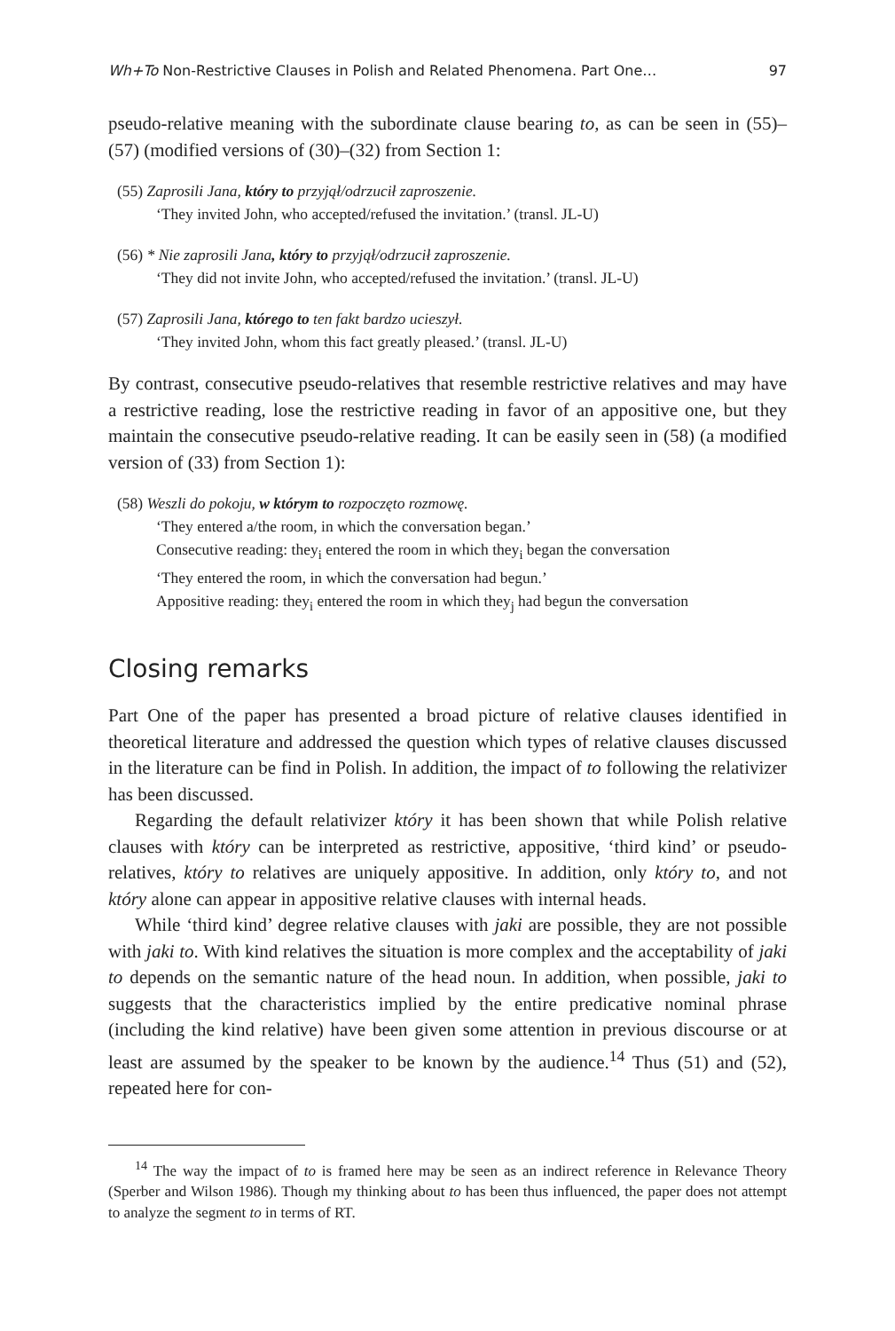Wh+To Non-Restrictive Clauses in Polish and Related Phenomena. Part One… 97
pseudo-relative meaning with the subordinate clause bearing to, as can be seen in (55)–(57) (modified versions of (30)–(32) from Section 1:
(55) Zaprosili Jana, który to przyjął/odrzucił zaproszenie.
‘They invited John, who accepted/refused the invitation.’ (transl. JL-U)
(56) * Nie zaprosili Jana, który to przyjął/odrzucił zaproszenie.
‘They did not invite John, who accepted/refused the invitation.’ (transl. JL-U)
(57) Zaprosili Jana, którego to ten fakt bardzo ucieszył.
‘They invited John, whom this fact greatly pleased.’ (transl. JL-U)
By contrast, consecutive pseudo-relatives that resemble restrictive relatives and may have a restrictive reading, lose the restrictive reading in favor of an appositive one, but they maintain the consecutive pseudo-relative reading. It can be easily seen in (58) (a modified version of (33) from Section 1):
(58) Weszli do pokoju, w którym to rozpoczęto rozmowę.
‘They entered a/the room, in which the conversation began.’
Consecutive reading: they<sub>i</sub> entered the room in which they<sub>i</sub> began the conversation
‘They entered the room, in which the conversation had begun.’
Appositive reading: they<sub>i</sub> entered the room in which they<sub>j</sub> had begun the conversation
Closing remarks
Part One of the paper has presented a broad picture of relative clauses identified in theoretical literature and addressed the question which types of relative clauses discussed in the literature can be find in Polish. In addition, the impact of to following the relativizer has been discussed.
Regarding the default relativizer który it has been shown that while Polish relative clauses with który can be interpreted as restrictive, appositive, ‘third kind’ or pseudo-relatives, który to relatives are uniquely appositive. In addition, only który to, and not który alone can appear in appositive relative clauses with internal heads.
While ‘third kind’ degree relative clauses with jaki are possible, they are not possible with jaki to. With kind relatives the situation is more complex and the acceptability of jaki to depends on the semantic nature of the head noun. In addition, when possible, jaki to suggests that the characteristics implied by the entire predicative nominal phrase (including the kind relative) have been given some attention in previous discourse or at least are assumed by the speaker to be known by the audience.<sup>14</sup> Thus (51) and (52), repeated here for con-
<sup>14</sup> The way the impact of to is framed here may be seen as an indirect reference in Relevance Theory (Sperber and Wilson 1986). Though my thinking about to has been thus influenced, the paper does not attempt to analyze the segment to in terms of RT.